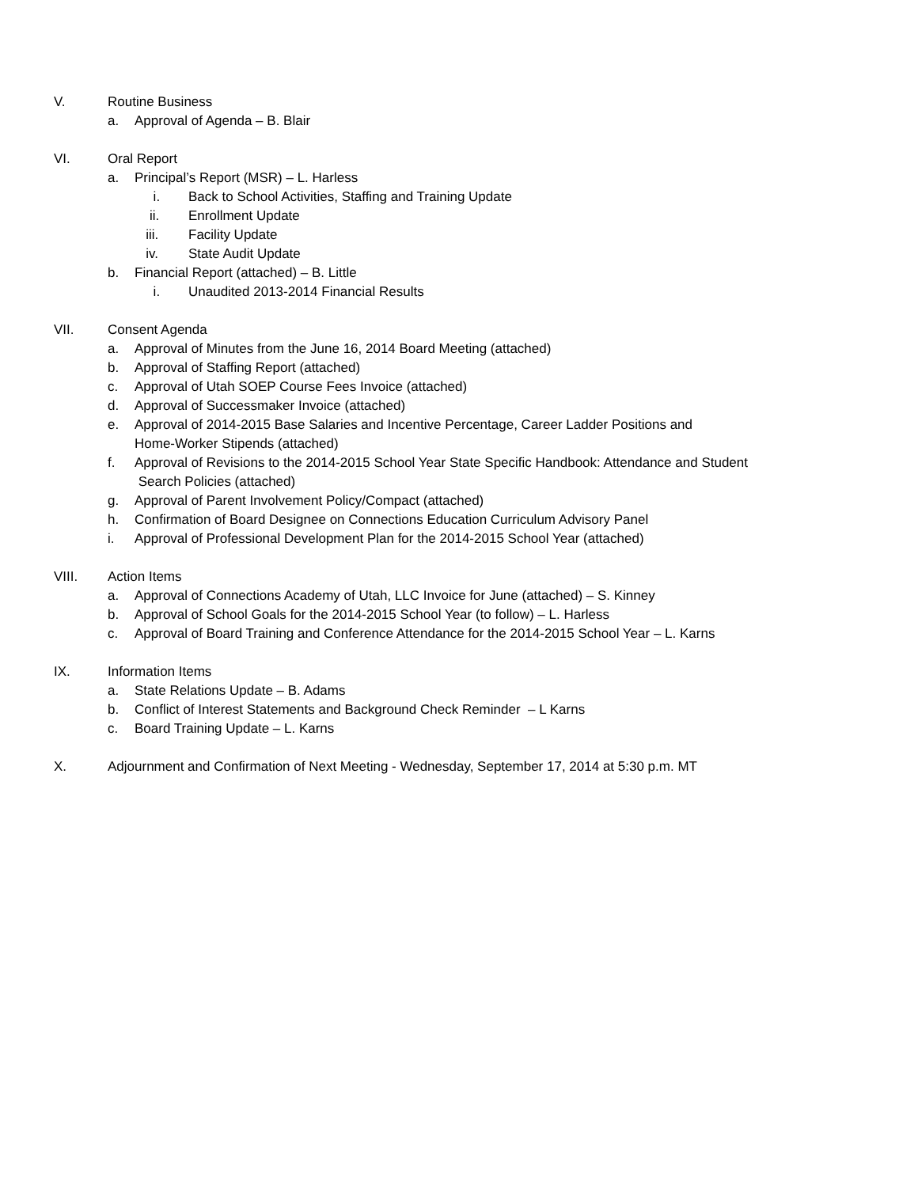V. Routine Business
a. Approval of Agenda – B. Blair
VI. Oral Report
a. Principal’s Report (MSR) – L. Harless
i. Back to School Activities, Staffing and Training Update
ii. Enrollment Update
iii. Facility Update
iv. State Audit Update
b. Financial Report (attached) – B. Little
i. Unaudited 2013-2014 Financial Results
VII. Consent Agenda
a. Approval of Minutes from the June 16, 2014 Board Meeting (attached)
b. Approval of Staffing Report (attached)
c. Approval of Utah SOEP Course Fees Invoice (attached)
d. Approval of Successmaker Invoice (attached)
e. Approval of 2014-2015 Base Salaries and Incentive Percentage, Career Ladder Positions and
Home-Worker Stipends (attached)
f. Approval of Revisions to the 2014-2015 School Year State Specific Handbook: Attendance and Student
Search Policies (attached)
g. Approval of Parent Involvement Policy/Compact (attached)
h. Confirmation of Board Designee on Connections Education Curriculum Advisory Panel
i. Approval of Professional Development Plan for the 2014-2015 School Year (attached)
VIII. Action Items
a. Approval of Connections Academy of Utah, LLC Invoice for June (attached) – S. Kinney
b. Approval of School Goals for the 2014-2015 School Year (to follow) – L. Harless
c. Approval of Board Training and Conference Attendance for the 2014-2015 School Year – L. Karns
IX. Information Items
a. State Relations Update – B. Adams
b. Conflict of Interest Statements and Background Check Reminder – L Karns
c. Board Training Update – L. Karns
X. Adjournment and Confirmation of Next Meeting - Wednesday, September 17, 2014 at 5:30 p.m. MT